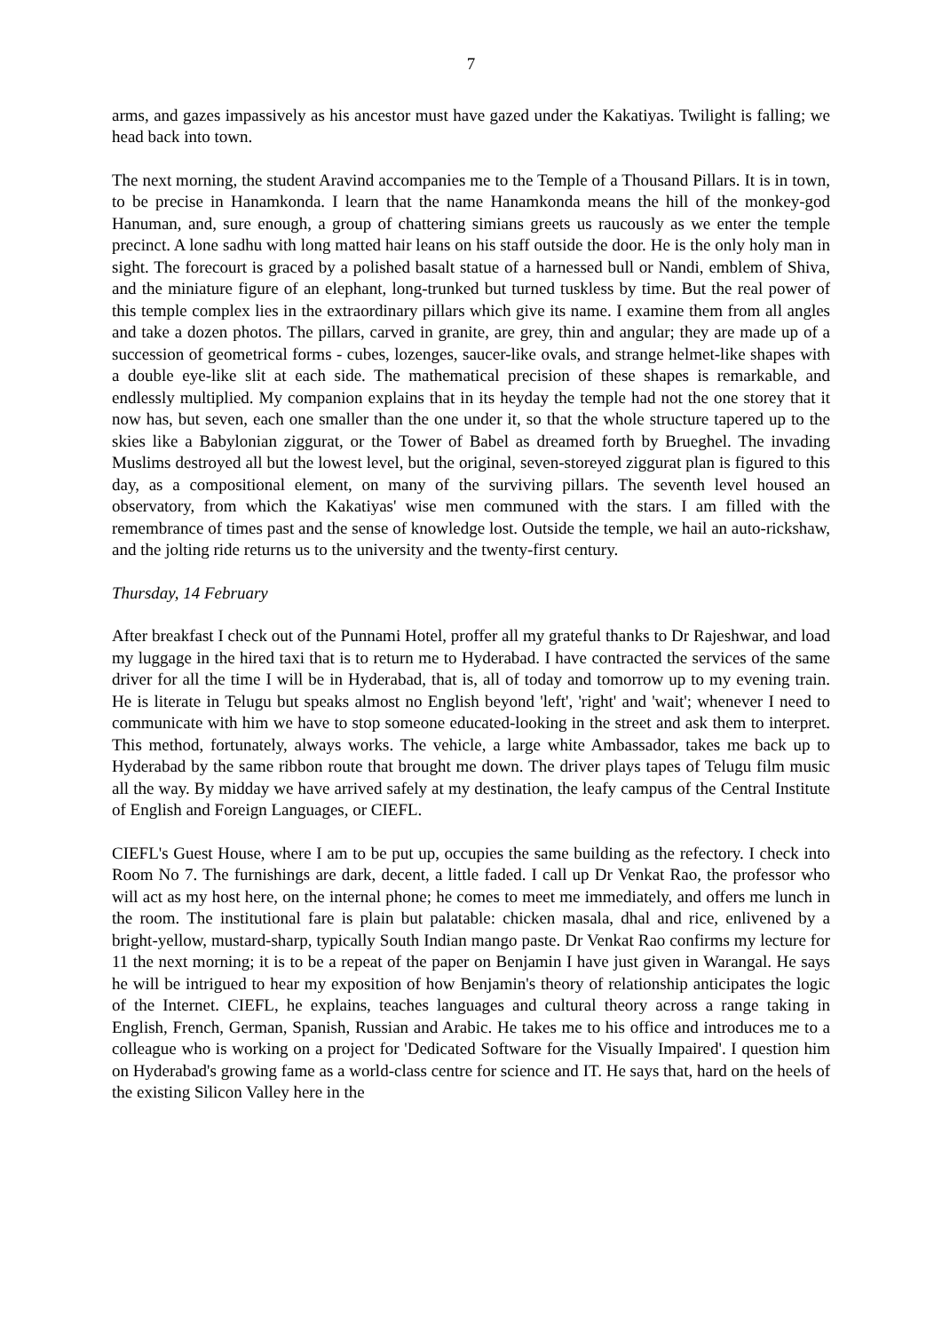7
arms, and gazes impassively as his ancestor must have gazed under the Kakatiyas. Twilight is falling; we head back into town.
The next morning, the student Aravind accompanies me to the Temple of a Thousand Pillars. It is in town, to be precise in Hanamkonda. I learn that the name Hanamkonda means the hill of the monkey-god Hanuman, and, sure enough, a group of chattering simians greets us raucously as we enter the temple precinct. A lone sadhu with long matted hair leans on his staff outside the door. He is the only holy man in sight. The forecourt is graced by a polished basalt statue of a harnessed bull or Nandi, emblem of Shiva, and the miniature figure of an elephant, long-trunked but turned tuskless by time. But the real power of this temple complex lies in the extraordinary pillars which give its name. I examine them from all angles and take a dozen photos. The pillars, carved in granite, are grey, thin and angular; they are made up of a succession of geometrical forms - cubes, lozenges, saucer-like ovals, and strange helmet-like shapes with a double eye-like slit at each side. The mathematical precision of these shapes is remarkable, and endlessly multiplied. My companion explains that in its heyday the temple had not the one storey that it now has, but seven, each one smaller than the one under it, so that the whole structure tapered up to the skies like a Babylonian ziggurat, or the Tower of Babel as dreamed forth by Brueghel. The invading Muslims destroyed all but the lowest level, but the original, seven-storeyed ziggurat plan is figured to this day, as a compositional element, on many of the surviving pillars. The seventh level housed an observatory, from which the Kakatiyas' wise men communed with the stars. I am filled with the remembrance of times past and the sense of knowledge lost. Outside the temple, we hail an auto-rickshaw, and the jolting ride returns us to the university and the twenty-first century.
Thursday, 14 February
After breakfast I check out of the Punnami Hotel, proffer all my grateful thanks to Dr Rajeshwar, and load my luggage in the hired taxi that is to return me to Hyderabad. I have contracted the services of the same driver for all the time I will be in Hyderabad, that is, all of today and tomorrow up to my evening train. He is literate in Telugu but speaks almost no English beyond 'left', 'right' and 'wait'; whenever I need to communicate with him we have to stop someone educated-looking in the street and ask them to interpret. This method, fortunately, always works. The vehicle, a large white Ambassador, takes me back up to Hyderabad by the same ribbon route that brought me down. The driver plays tapes of Telugu film music all the way. By midday we have arrived safely at my destination, the leafy campus of the Central Institute of English and Foreign Languages, or CIEFL.
CIEFL's Guest House, where I am to be put up, occupies the same building as the refectory. I check into Room No 7. The furnishings are dark, decent, a little faded. I call up Dr Venkat Rao, the professor who will act as my host here, on the internal phone; he comes to meet me immediately, and offers me lunch in the room. The institutional fare is plain but palatable: chicken masala, dhal and rice, enlivened by a bright-yellow, mustard-sharp, typically South Indian mango paste. Dr Venkat Rao confirms my lecture for 11 the next morning; it is to be a repeat of the paper on Benjamin I have just given in Warangal. He says he will be intrigued to hear my exposition of how Benjamin's theory of relationship anticipates the logic of the Internet. CIEFL, he explains, teaches languages and cultural theory across a range taking in English, French, German, Spanish, Russian and Arabic. He takes me to his office and introduces me to a colleague who is working on a project for 'Dedicated Software for the Visually Impaired'. I question him on Hyderabad's growing fame as a world-class centre for science and IT. He says that, hard on the heels of the existing Silicon Valley here in the